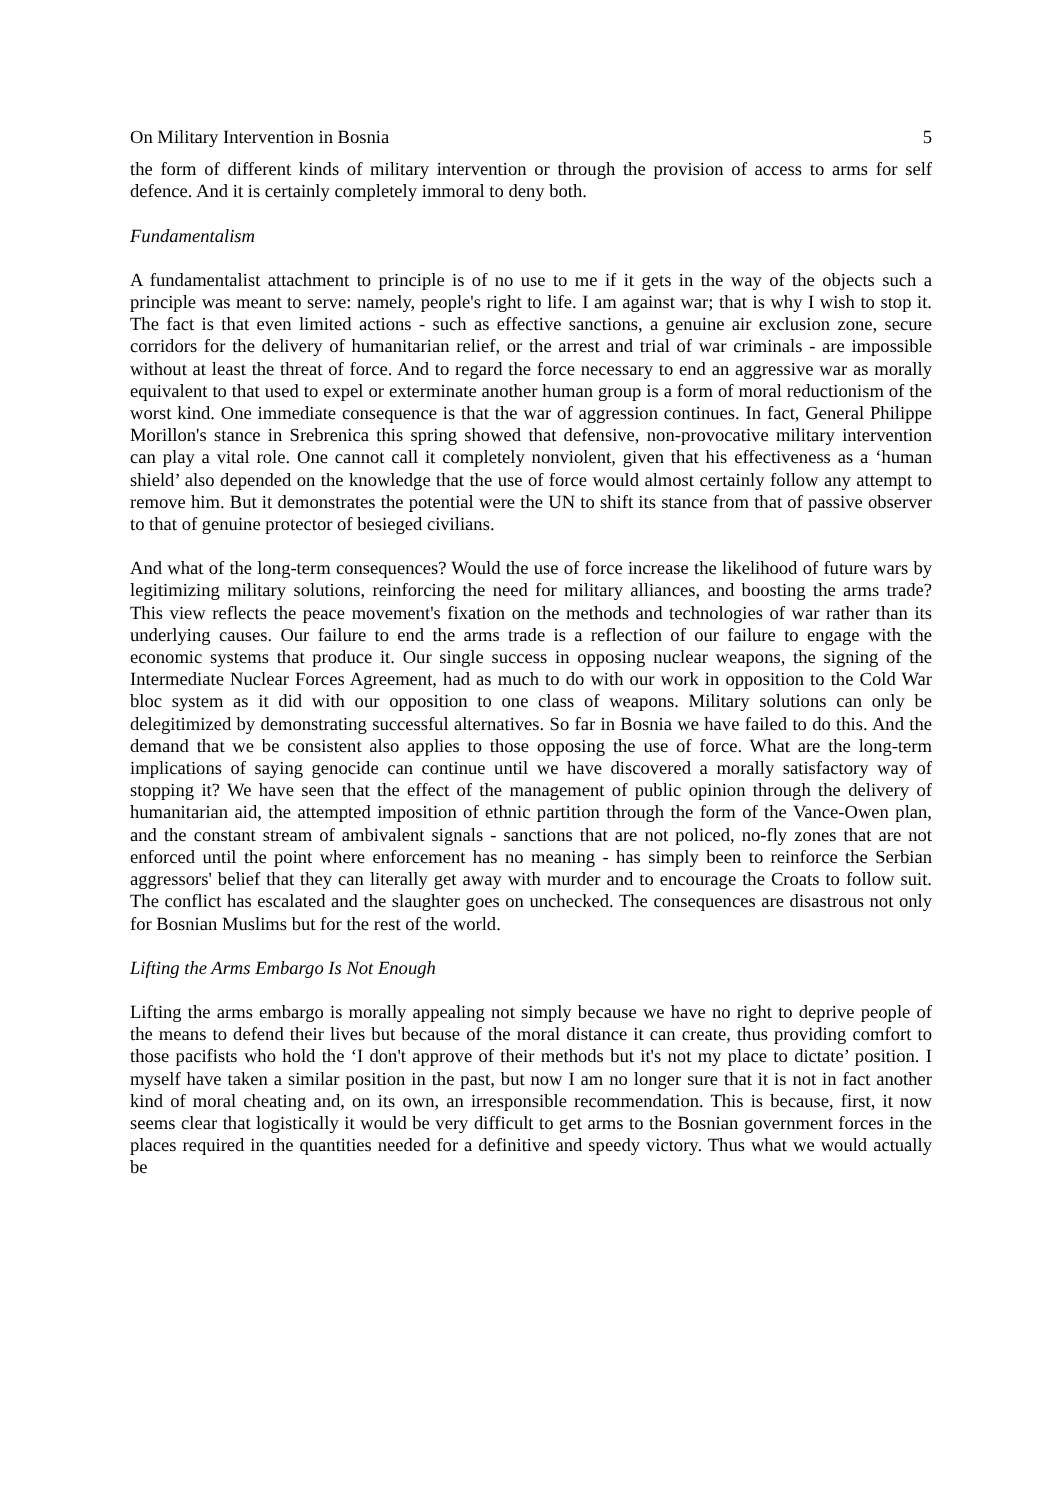On Military Intervention in Bosnia 5
the form of different kinds of military intervention or through the provision of access to arms for self defence. And it is certainly completely immoral to deny both.
Fundamentalism
A fundamentalist attachment to principle is of no use to me if it gets in the way of the objects such a principle was meant to serve: namely, people's right to life. I am against war; that is why I wish to stop it. The fact is that even limited actions - such as effective sanctions, a genuine air exclusion zone, secure corridors for the delivery of humanitarian relief, or the arrest and trial of war criminals - are impossible without at least the threat of force. And to regard the force necessary to end an aggressive war as morally equivalent to that used to expel or exterminate another human group is a form of moral reductionism of the worst kind. One immediate consequence is that the war of aggression continues. In fact, General Philippe Morillon's stance in Srebrenica this spring showed that defensive, non-provocative military intervention can play a vital role. One cannot call it completely nonviolent, given that his effectiveness as a ‘human shield’ also depended on the knowledge that the use of force would almost certainly follow any attempt to remove him. But it demonstrates the potential were the UN to shift its stance from that of passive observer to that of genuine protector of besieged civilians.
And what of the long-term consequences? Would the use of force increase the likelihood of future wars by legitimizing military solutions, reinforcing the need for military alliances, and boosting the arms trade? This view reflects the peace movement's fixation on the methods and technologies of war rather than its underlying causes. Our failure to end the arms trade is a reflection of our failure to engage with the economic systems that produce it. Our single success in opposing nuclear weapons, the signing of the Intermediate Nuclear Forces Agreement, had as much to do with our work in opposition to the Cold War bloc system as it did with our opposition to one class of weapons. Military solutions can only be delegitimized by demonstrating successful alternatives. So far in Bosnia we have failed to do this. And the demand that we be consistent also applies to those opposing the use of force. What are the long-term implications of saying genocide can continue until we have discovered a morally satisfactory way of stopping it? We have seen that the effect of the management of public opinion through the delivery of humanitarian aid, the attempted imposition of ethnic partition through the form of the Vance-Owen plan, and the constant stream of ambivalent signals - sanctions that are not policed, no-fly zones that are not enforced until the point where enforcement has no meaning - has simply been to reinforce the Serbian aggressors' belief that they can literally get away with murder and to encourage the Croats to follow suit. The conflict has escalated and the slaughter goes on unchecked. The consequences are disastrous not only for Bosnian Muslims but for the rest of the world.
Lifting the Arms Embargo Is Not Enough
Lifting the arms embargo is morally appealing not simply because we have no right to deprive people of the means to defend their lives but because of the moral distance it can create, thus providing comfort to those pacifists who hold the ‘I don't approve of their methods but it's not my place to dictate’ position. I myself have taken a similar position in the past, but now I am no longer sure that it is not in fact another kind of moral cheating and, on its own, an irresponsible recommendation. This is because, first, it now seems clear that logistically it would be very difficult to get arms to the Bosnian government forces in the places required in the quantities needed for a definitive and speedy victory. Thus what we would actually be